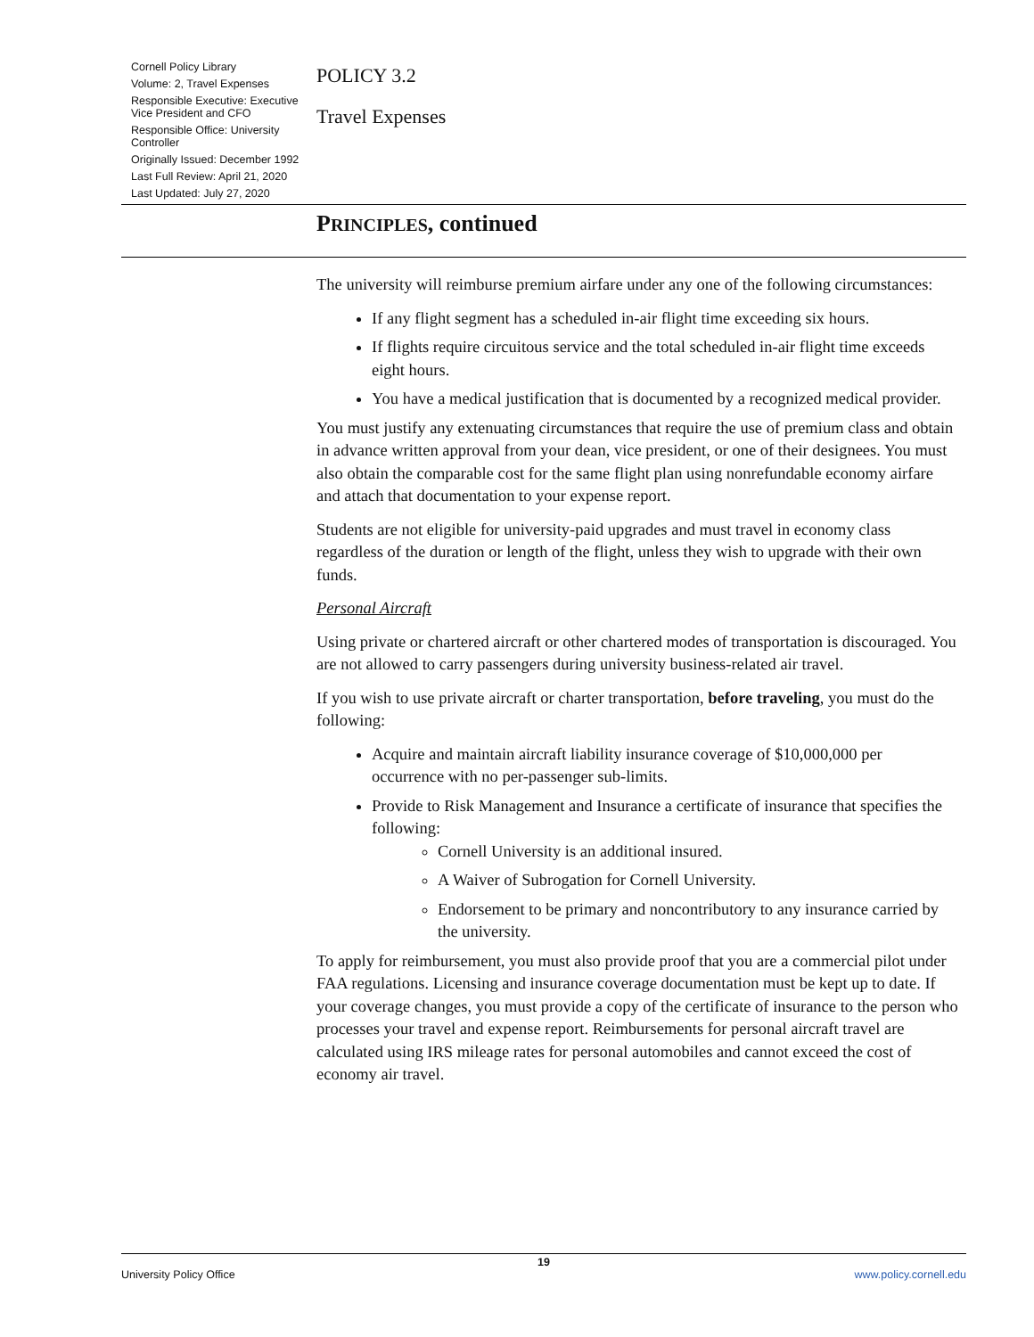Cornell Policy Library
Volume: 2, Travel Expenses
Responsible Executive: Executive Vice President and CFO
Responsible Office: University Controller
Originally Issued: December 1992
Last Full Review: April 21, 2020
Last Updated: July 27, 2020
POLICY 3.2
Travel Expenses
PRINCIPLES, continued
The university will reimburse premium airfare under any one of the following circumstances:
If any flight segment has a scheduled in-air flight time exceeding six hours.
If flights require circuitous service and the total scheduled in-air flight time exceeds eight hours.
You have a medical justification that is documented by a recognized medical provider.
You must justify any extenuating circumstances that require the use of premium class and obtain in advance written approval from your dean, vice president, or one of their designees. You must also obtain the comparable cost for the same flight plan using nonrefundable economy airfare and attach that documentation to your expense report.
Students are not eligible for university-paid upgrades and must travel in economy class regardless of the duration or length of the flight, unless they wish to upgrade with their own funds.
Personal Aircraft
Using private or chartered aircraft or other chartered modes of transportation is discouraged. You are not allowed to carry passengers during university business-related air travel.
If you wish to use private aircraft or charter transportation, before traveling, you must do the following:
Acquire and maintain aircraft liability insurance coverage of $10,000,000 per occurrence with no per-passenger sub-limits.
Provide to Risk Management and Insurance a certificate of insurance that specifies the following:
Cornell University is an additional insured.
A Waiver of Subrogation for Cornell University.
Endorsement to be primary and noncontributory to any insurance carried by the university.
To apply for reimbursement, you must also provide proof that you are a commercial pilot under FAA regulations. Licensing and insurance coverage documentation must be kept up to date. If your coverage changes, you must provide a copy of the certificate of insurance to the person who processes your travel and expense report. Reimbursements for personal aircraft travel are calculated using IRS mileage rates for personal automobiles and cannot exceed the cost of economy air travel.
19
University Policy Office www.policy.cornell.edu